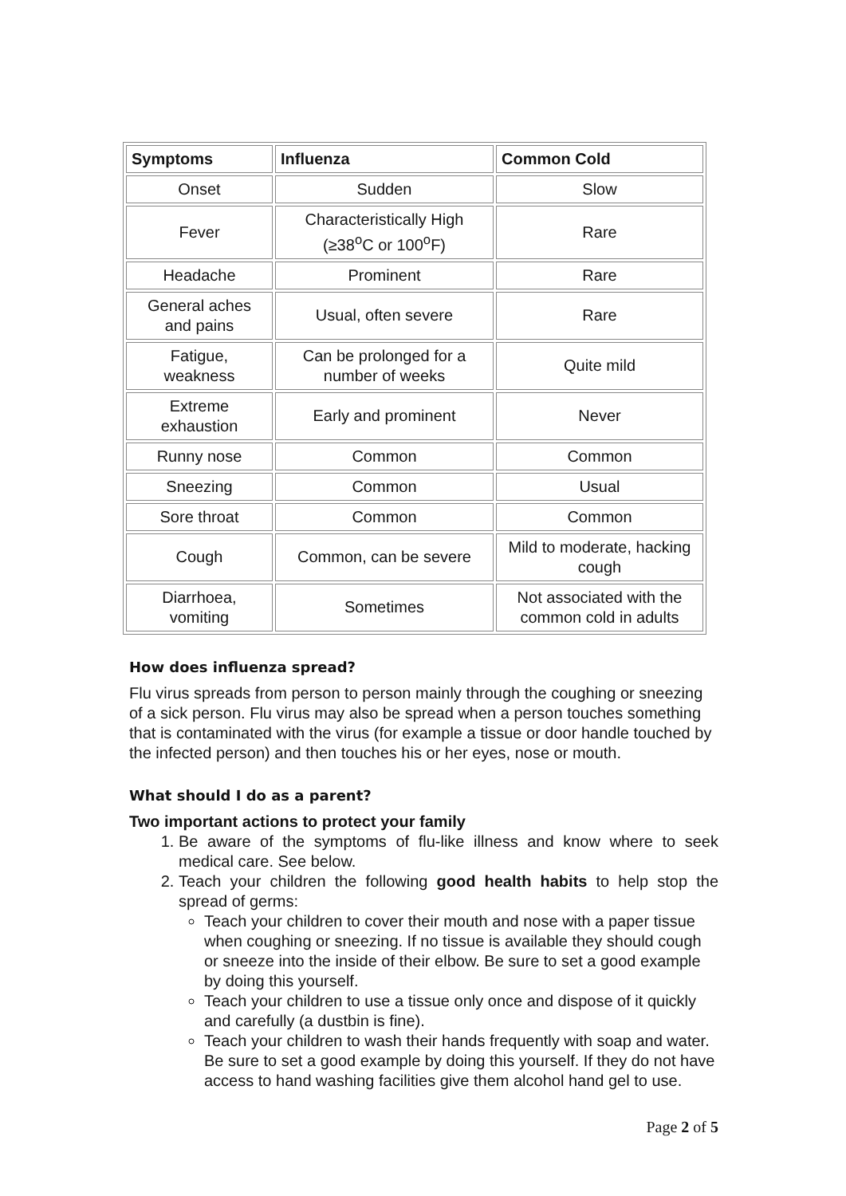| Symptoms | Influenza | Common Cold |
| --- | --- | --- |
| Onset | Sudden | Slow |
| Fever | Characteristically High (≥38<sup>o</sup>C or 100<sup>o</sup>F) | Rare |
| Headache | Prominent | Rare |
| General aches and pains | Usual, often severe | Rare |
| Fatigue, weakness | Can be prolonged for a number of weeks | Quite mild |
| Extreme exhaustion | Early and prominent | Never |
| Runny nose | Common | Common |
| Sneezing | Common | Usual |
| Sore throat | Common | Common |
| Cough | Common, can be severe | Mild to moderate, hacking cough |
| Diarrhoea, vomiting | Sometimes | Not associated with the common cold in adults |
How does influenza spread?
Flu virus spreads from person to person mainly through the coughing or sneezing of a sick person. Flu virus may also be spread when a person touches something that is contaminated with the virus (for example a tissue or door handle touched by the infected person) and then touches his or her eyes, nose or mouth.
What should I do as a parent?
Two important actions to protect your family
1. Be aware of the symptoms of flu-like illness and know where to seek medical care. See below.
2. Teach your children the following good health habits to help stop the spread of germs:
Teach your children to cover their mouth and nose with a paper tissue when coughing or sneezing. If no tissue is available they should cough or sneeze into the inside of their elbow. Be sure to set a good example by doing this yourself.
Teach your children to use a tissue only once and dispose of it quickly and carefully (a dustbin is fine).
Teach your children to wash their hands frequently with soap and water. Be sure to set a good example by doing this yourself. If they do not have access to hand washing facilities give them alcohol hand gel to use.
Page 2 of 5